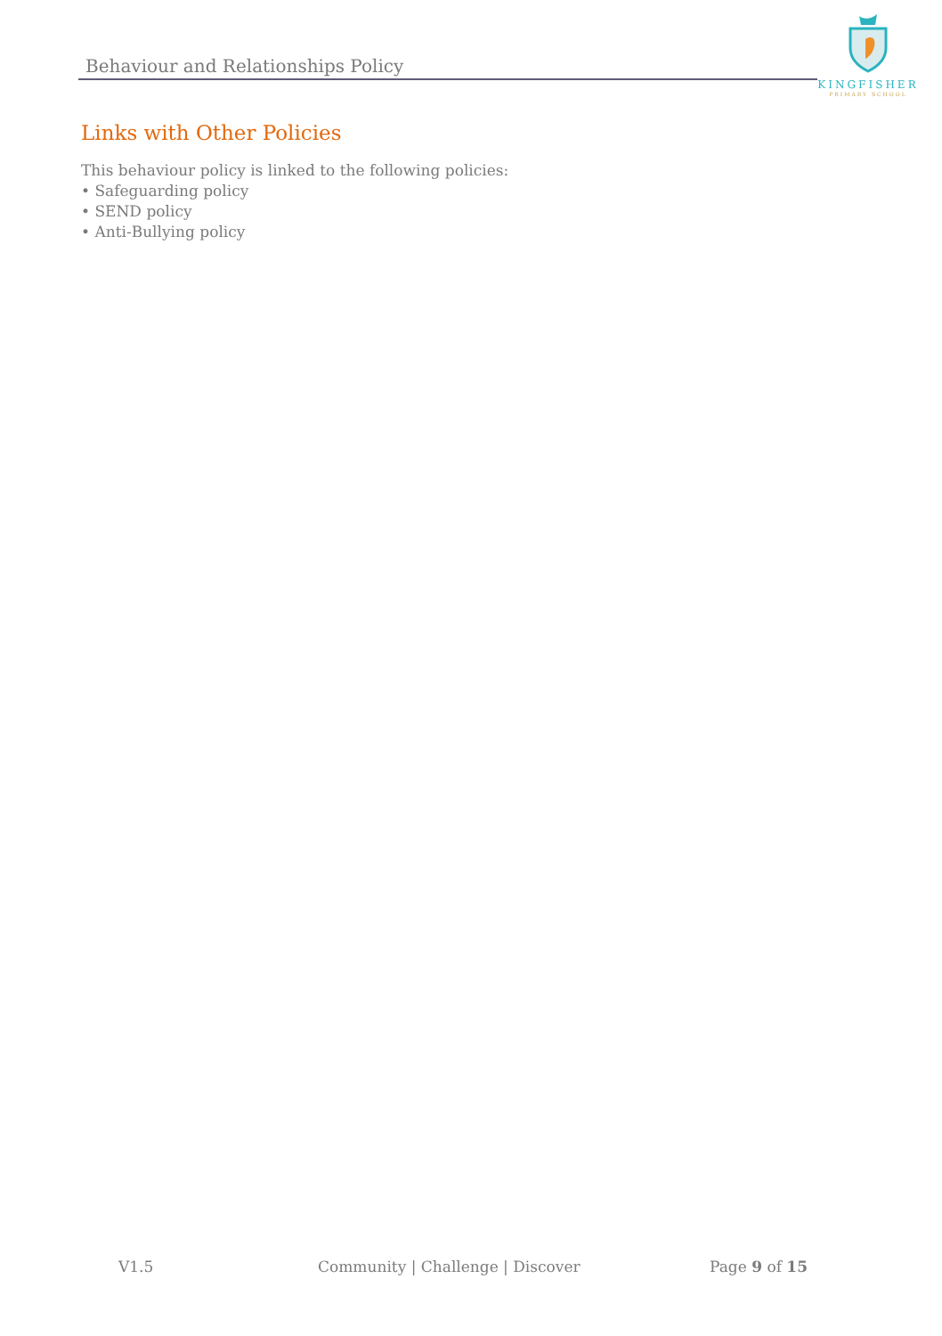Behaviour and Relationships Policy
KINGFISHER
PRIMARY SCHOOL
Links with Other Policies
This behaviour policy is linked to the following policies:
• Safeguarding policy
• SEND policy
• Anti-Bullying policy
V1.5 Community | Challenge | Discover Page 9 of 15